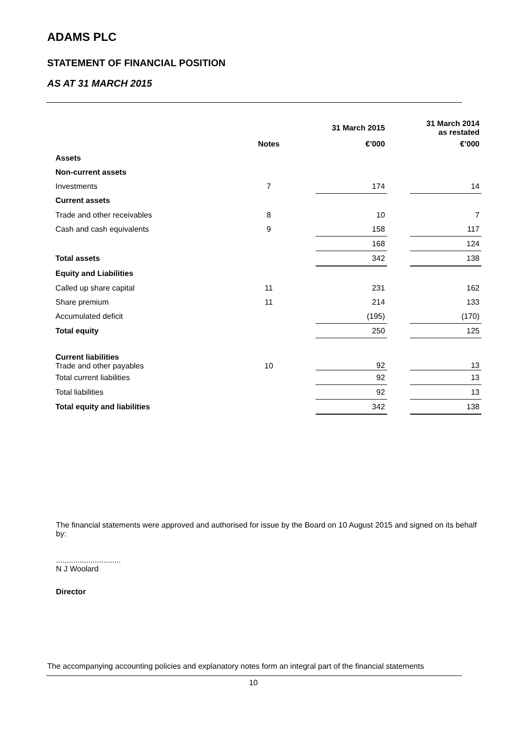ADAMS PLC
STATEMENT OF FINANCIAL POSITION
AS AT 31 MARCH 2015
| | | | 31 March 2015 | | 31 March 2014 as restated |
| --- | --- | --- | --- | --- | --- |
| | Notes | | €’000 | | €’000 |
| Assets | | | | | |
| Non-current assets | | | | | |
| Investments | 7 | | 174 | | 14 |
| Current assets | | | | | |
| Trade and other receivables | 8 | | 10 | | 7 |
| Cash and cash equivalents | 9 | | 158 | | 117 |
| | | | 168 | | 124 |
| Total assets | | | 342 | | 138 |
| Equity and Liabilities | | | | | |
| Called up share capital | 11 | | 231 | | 162 |
| Share premium | 11 | | 214 | | 133 |
| Accumulated deficit | | | (195) | | (170) |
| Total equity | | | 250 | | 125 |
| Current liabilities Trade and other payables | 10 | | 92 | | 13 |
| Total current liabilities | | | 92 | | 13 |
| Total liabilities | | | 92 | | 13 |
| Total equity and liabilities | | | 342 | | 138 |
The financial statements were approved and authorised for issue by the Board on 10 August 2015 and signed on its behalf by:
..............................
N J Woolard
Director
The accompanying accounting policies and explanatory notes form an integral part of the financial statements
10